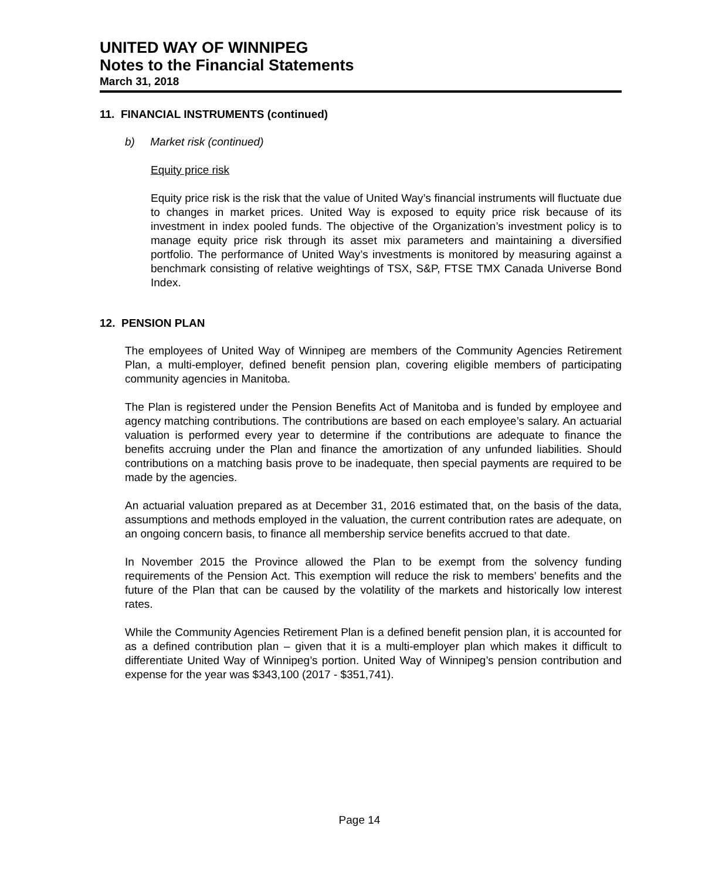UNITED WAY OF WINNIPEG
Notes to the Financial Statements
March 31, 2018
11. FINANCIAL INSTRUMENTS (continued)
b) Market risk (continued)
Equity price risk
Equity price risk is the risk that the value of United Way’s financial instruments will fluctuate due to changes in market prices. United Way is exposed to equity price risk because of its investment in index pooled funds. The objective of the Organization’s investment policy is to manage equity price risk through its asset mix parameters and maintaining a diversified portfolio. The performance of United Way’s investments is monitored by measuring against a benchmark consisting of relative weightings of TSX, S&P, FTSE TMX Canada Universe Bond Index.
12. PENSION PLAN
The employees of United Way of Winnipeg are members of the Community Agencies Retirement Plan, a multi-employer, defined benefit pension plan, covering eligible members of participating community agencies in Manitoba.
The Plan is registered under the Pension Benefits Act of Manitoba and is funded by employee and agency matching contributions. The contributions are based on each employee’s salary. An actuarial valuation is performed every year to determine if the contributions are adequate to finance the benefits accruing under the Plan and finance the amortization of any unfunded liabilities. Should contributions on a matching basis prove to be inadequate, then special payments are required to be made by the agencies.
An actuarial valuation prepared as at December 31, 2016 estimated that, on the basis of the data, assumptions and methods employed in the valuation, the current contribution rates are adequate, on an ongoing concern basis, to finance all membership service benefits accrued to that date.
In November 2015 the Province allowed the Plan to be exempt from the solvency funding requirements of the Pension Act. This exemption will reduce the risk to members’ benefits and the future of the Plan that can be caused by the volatility of the markets and historically low interest rates.
While the Community Agencies Retirement Plan is a defined benefit pension plan, it is accounted for as a defined contribution plan – given that it is a multi-employer plan which makes it difficult to differentiate United Way of Winnipeg’s portion. United Way of Winnipeg’s pension contribution and expense for the year was $343,100 (2017 - $351,741).
Page 14